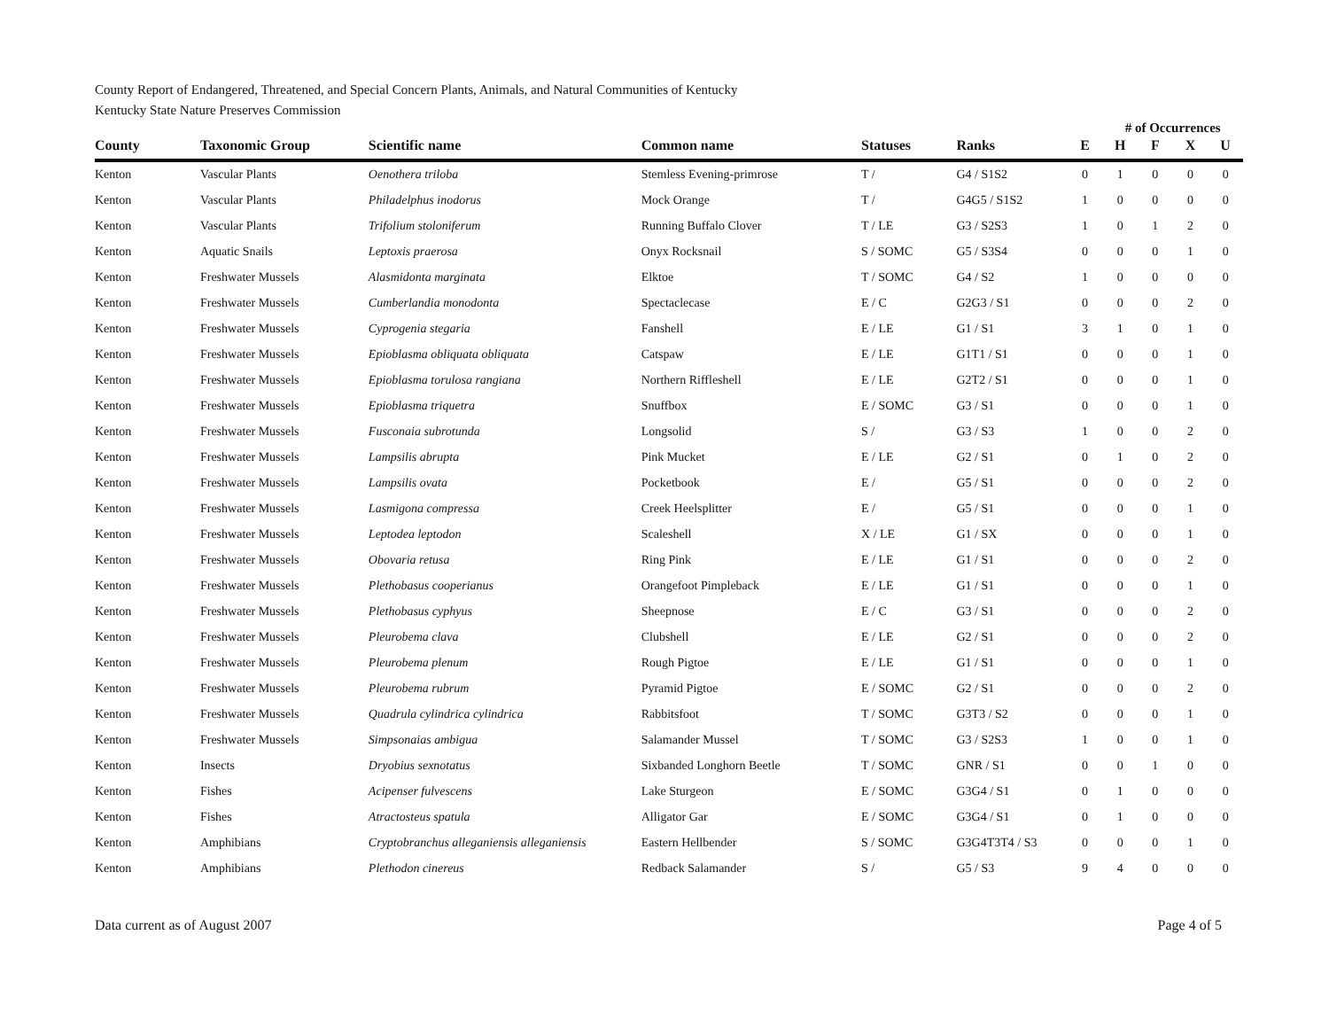County Report of Endangered, Threatened, and Special Concern Plants, Animals, and Natural Communities of Kentucky
Kentucky State Nature Preserves Commission
| | | | | | | | # of Occurrences | | | |
| --- | --- | --- | --- | --- | --- | --- | --- | --- | --- | --- |
| County | Taxonomic Group | Scientific name | Common name | Statuses | Ranks | E | H | F | X | U |
| Kenton | Vascular Plants | Oenothera triloba | Stemless Evening-primrose | T / | G4 / S1S2 | 0 | 1 | 0 | 0 | 0 |
| Kenton | Vascular Plants | Philadelphus inodorus | Mock Orange | T / | G4G5 / S1S2 | 1 | 0 | 0 | 0 | 0 |
| Kenton | Vascular Plants | Trifolium stoloniferum | Running Buffalo Clover | T / LE | G3 / S2S3 | 1 | 0 | 1 | 2 | 0 |
| Kenton | Aquatic Snails | Leptoxis praerosa | Onyx Rocksnail | S / SOMC | G5 / S3S4 | 0 | 0 | 0 | 1 | 0 |
| Kenton | Freshwater Mussels | Alasmidonta marginata | Elktoe | T / SOMC | G4 / S2 | 1 | 0 | 0 | 0 | 0 |
| Kenton | Freshwater Mussels | Cumberlandia monodonta | Spectaclecase | E / C | G2G3 / S1 | 0 | 0 | 0 | 2 | 0 |
| Kenton | Freshwater Mussels | Cyprogenia stegaria | Fanshell | E / LE | G1 / S1 | 3 | 1 | 0 | 1 | 0 |
| Kenton | Freshwater Mussels | Epioblasma obliquata obliquata | Catspaw | E / LE | G1T1 / S1 | 0 | 0 | 0 | 1 | 0 |
| Kenton | Freshwater Mussels | Epioblasma torulosa rangiana | Northern Riffleshell | E / LE | G2T2 / S1 | 0 | 0 | 0 | 1 | 0 |
| Kenton | Freshwater Mussels | Epioblasma triquetra | Snuffbox | E / SOMC | G3 / S1 | 0 | 0 | 0 | 1 | 0 |
| Kenton | Freshwater Mussels | Fusconaia subrotunda | Longsolid | S / | G3 / S3 | 1 | 0 | 0 | 2 | 0 |
| Kenton | Freshwater Mussels | Lampsilis abrupta | Pink Mucket | E / LE | G2 / S1 | 0 | 1 | 0 | 2 | 0 |
| Kenton | Freshwater Mussels | Lampsilis ovata | Pocketbook | E / | G5 / S1 | 0 | 0 | 0 | 2 | 0 |
| Kenton | Freshwater Mussels | Lasmigona compressa | Creek Heelsplitter | E / | G5 / S1 | 0 | 0 | 0 | 1 | 0 |
| Kenton | Freshwater Mussels | Leptodea leptodon | Scaleshell | X / LE | G1 / SX | 0 | 0 | 0 | 1 | 0 |
| Kenton | Freshwater Mussels | Obovaria retusa | Ring Pink | E / LE | G1 / S1 | 0 | 0 | 0 | 2 | 0 |
| Kenton | Freshwater Mussels | Plethobasus cooperianus | Orangefoot Pimpleback | E / LE | G1 / S1 | 0 | 0 | 0 | 1 | 0 |
| Kenton | Freshwater Mussels | Plethobasus cyphyus | Sheepnose | E / C | G3 / S1 | 0 | 0 | 0 | 2 | 0 |
| Kenton | Freshwater Mussels | Pleurobema clava | Clubshell | E / LE | G2 / S1 | 0 | 0 | 0 | 2 | 0 |
| Kenton | Freshwater Mussels | Pleurobema plenum | Rough Pigtoe | E / LE | G1 / S1 | 0 | 0 | 0 | 1 | 0 |
| Kenton | Freshwater Mussels | Pleurobema rubrum | Pyramid Pigtoe | E / SOMC | G2 / S1 | 0 | 0 | 0 | 2 | 0 |
| Kenton | Freshwater Mussels | Quadrula cylindrica cylindrica | Rabbitsfoot | T / SOMC | G3T3 / S2 | 0 | 0 | 0 | 1 | 0 |
| Kenton | Freshwater Mussels | Simpsonaias ambigua | Salamander Mussel | T / SOMC | G3 / S2S3 | 1 | 0 | 0 | 1 | 0 |
| Kenton | Insects | Dryobius sexnotatus | Sixbanded Longhorn Beetle | T / SOMC | GNR / S1 | 0 | 0 | 1 | 0 | 0 |
| Kenton | Fishes | Acipenser fulvescens | Lake Sturgeon | E / SOMC | G3G4 / S1 | 0 | 1 | 0 | 0 | 0 |
| Kenton | Fishes | Atractosteus spatula | Alligator Gar | E / SOMC | G3G4 / S1 | 0 | 1 | 0 | 0 | 0 |
| Kenton | Amphibians | Cryptobranchus alleganiensis alleganiensis | Eastern Hellbender | S / SOMC | G3G4T3T4 / S3 | 0 | 0 | 0 | 1 | 0 |
| Kenton | Amphibians | Plethodon cinereus | Redback Salamander | S / | G5 / S3 | 9 | 4 | 0 | 0 | 0 |
Data current as of August 2007 Page 4 of 5